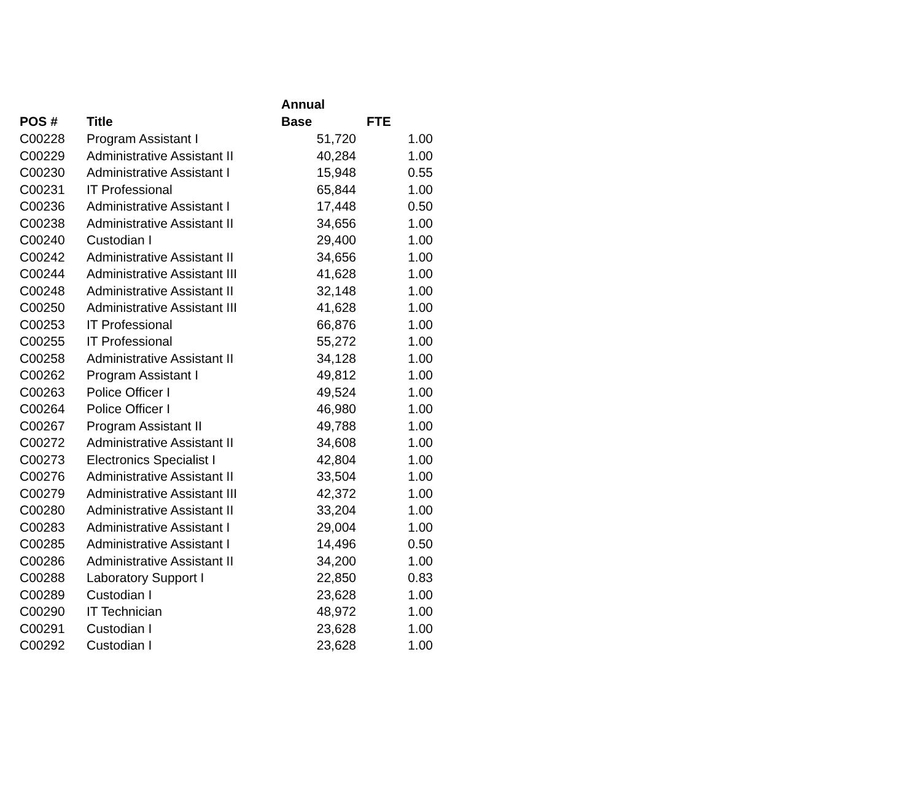| POS # | Title | Annual Base | FTE |
| --- | --- | --- | --- |
| C00228 | Program Assistant I | 51,720 | 1.00 |
| C00229 | Administrative Assistant II | 40,284 | 1.00 |
| C00230 | Administrative Assistant I | 15,948 | 0.55 |
| C00231 | IT Professional | 65,844 | 1.00 |
| C00236 | Administrative Assistant I | 17,448 | 0.50 |
| C00238 | Administrative Assistant II | 34,656 | 1.00 |
| C00240 | Custodian I | 29,400 | 1.00 |
| C00242 | Administrative Assistant II | 34,656 | 1.00 |
| C00244 | Administrative Assistant III | 41,628 | 1.00 |
| C00248 | Administrative Assistant II | 32,148 | 1.00 |
| C00250 | Administrative Assistant III | 41,628 | 1.00 |
| C00253 | IT Professional | 66,876 | 1.00 |
| C00255 | IT Professional | 55,272 | 1.00 |
| C00258 | Administrative Assistant II | 34,128 | 1.00 |
| C00262 | Program Assistant I | 49,812 | 1.00 |
| C00263 | Police Officer I | 49,524 | 1.00 |
| C00264 | Police Officer I | 46,980 | 1.00 |
| C00267 | Program Assistant II | 49,788 | 1.00 |
| C00272 | Administrative Assistant II | 34,608 | 1.00 |
| C00273 | Electronics Specialist I | 42,804 | 1.00 |
| C00276 | Administrative Assistant II | 33,504 | 1.00 |
| C00279 | Administrative Assistant III | 42,372 | 1.00 |
| C00280 | Administrative Assistant II | 33,204 | 1.00 |
| C00283 | Administrative Assistant I | 29,004 | 1.00 |
| C00285 | Administrative Assistant I | 14,496 | 0.50 |
| C00286 | Administrative Assistant II | 34,200 | 1.00 |
| C00288 | Laboratory Support I | 22,850 | 0.83 |
| C00289 | Custodian I | 23,628 | 1.00 |
| C00290 | IT Technician | 48,972 | 1.00 |
| C00291 | Custodian I | 23,628 | 1.00 |
| C00292 | Custodian I | 23,628 | 1.00 |